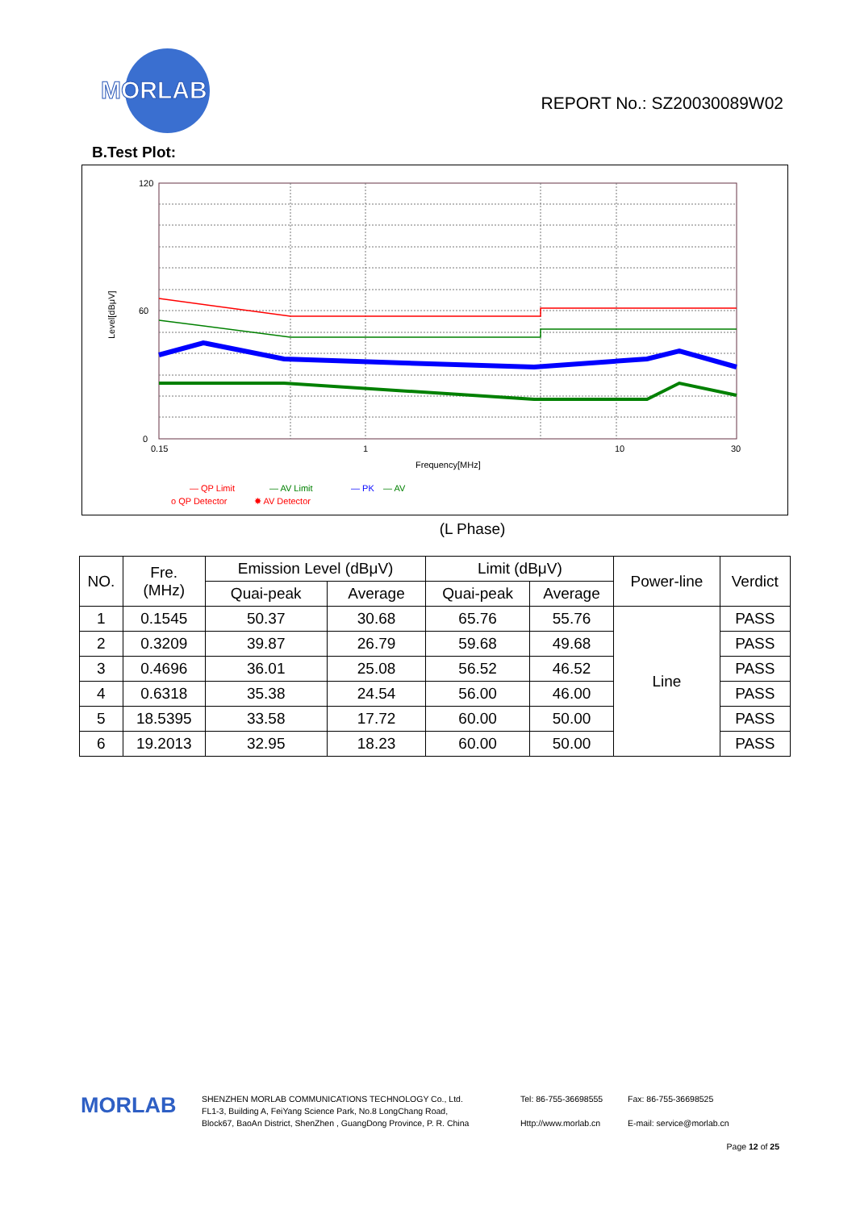MORLAB
REPORT No.: SZ20030089W02
B.Test Plot:
120
60
0
0.15
1
10
30
Frequency[MHz]
Level[dBμV]
— QP Limit
— AV Limit
— PK
— AV
o QP Detector
✸ AV Detector
(L Phase)
| NO. | Fre. (MHz) | Emission Level (dBμV) | | Limit (dBμV) | | Power-line | Verdict |
| --- | --- | --- | --- | --- | --- | --- | --- |
| | | Quai-peak | Average | Quai-peak | Average | | |
| 1 | 0.1545 | 50.37 | 30.68 | 65.76 | 55.76 | Line | PASS |
| 2 | 0.3209 | 39.87 | 26.79 | 59.68 | 49.68 | | PASS |
| 3 | 0.4696 | 36.01 | 25.08 | 56.52 | 46.52 | | PASS |
| 4 | 0.6318 | 35.38 | 24.54 | 56.00 | 46.00 | | PASS |
| 5 | 18.5395 | 33.58 | 17.72 | 60.00 | 50.00 | | PASS |
| 6 | 19.2013 | 32.95 | 18.23 | 60.00 | 50.00 | | PASS |
MORLAB
SHENZHEN MORLAB COMMUNICATIONS TECHNOLOGY Co., Ltd.
FL1-3, Building A, FeiYang Science Park, No.8 LongChang Road,
Block67, BaoAn District, ShenZhen , GuangDong Province, P. R. China
Tel: 86-755-36698555
Http://www.morlab.cn
Fax: 86-755-36698525
E-mail: service@morlab.cn
Page 12 of 25